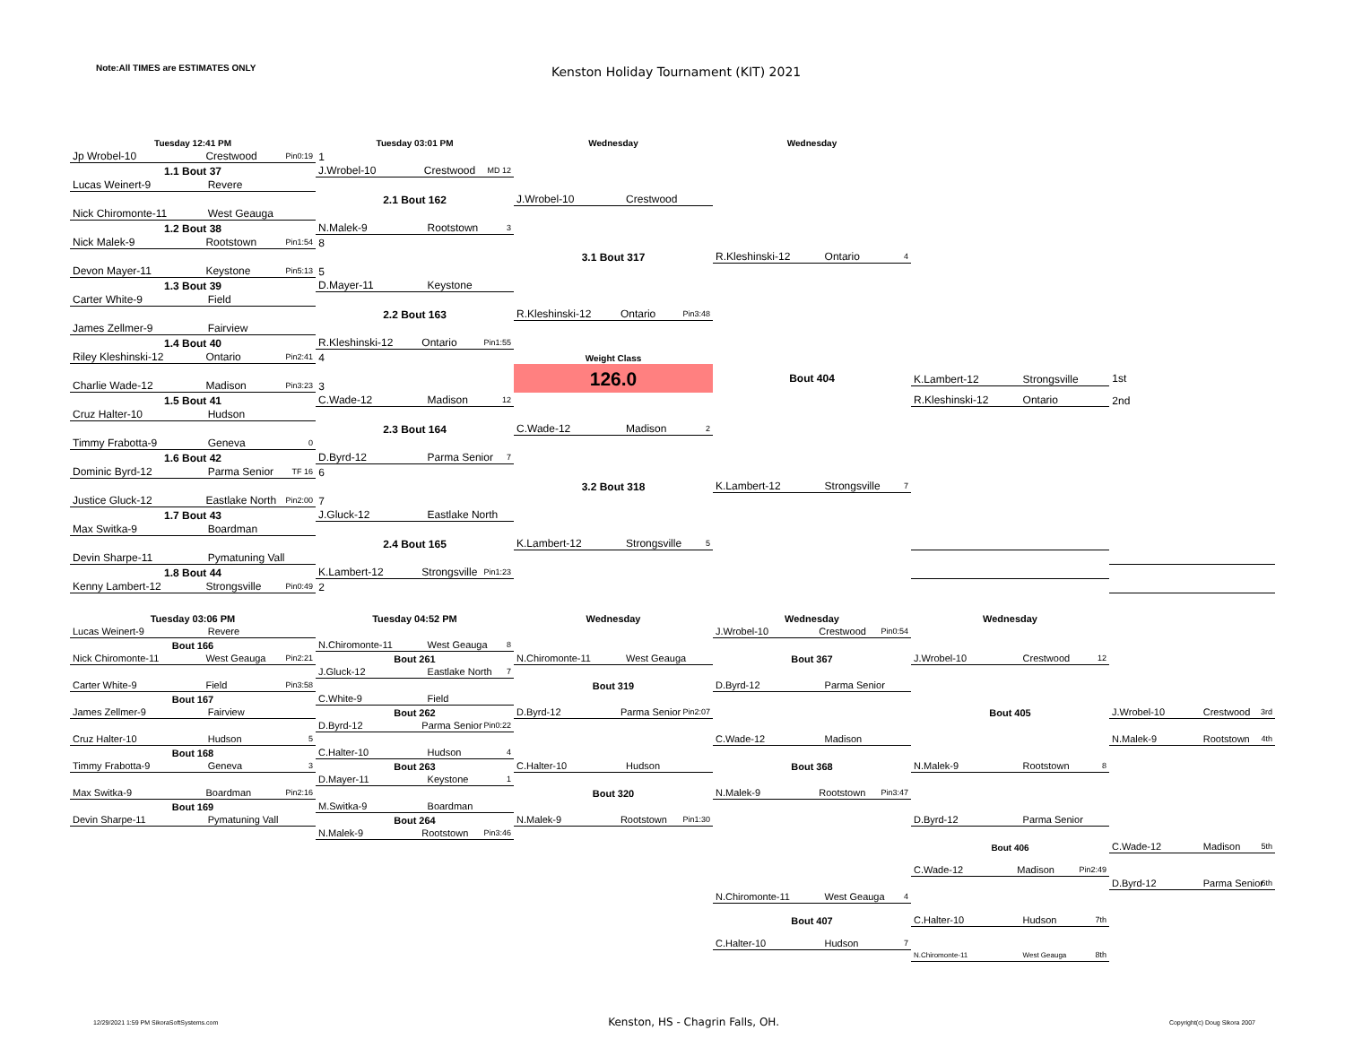Note:All TIMES are ESTIMATES ONLY
Kenston Holiday Tournament (KIT) 2021
Tuesday 12:41 PM
Tuesday 03:01 PM
Wednesday
Wednesday
Jp Wrobel-10 Crestwood Pin0:19
1
1.1 Bout 37
J.Wrobel-10 Crestwood MD 12
Lucas Weinert-9 Revere
2.1 Bout 162
J.Wrobel-10 Crestwood
Nick Chiromonte-11 West Geauga
1.2 Bout 38
N.Malek-9 Rootstown 3
Nick Malek-9 Rootstown Pin1:54
8
3.1 Bout 317
R.Kleshinski-12 Ontario 4
Devon Mayer-11 Keystone Pin5:13
5
1.3 Bout 39
D.Mayer-11 Keystone
Carter White-9 Field
2.2 Bout 163
R.Kleshinski-12 Ontario Pin3:48
James Zellmer-9 Fairview
1.4 Bout 40
R.Kleshinski-12 Ontario Pin1:55
Riley Kleshinski-12 Ontario Pin2:41
4
Weight Class
Charlie Wade-12 Madison Pin3:23
3
126.0
Bout 404
K.Lambert-12 Strongsville
1st
1.5 Bout 41
C.Wade-12 Madison 12
R.Kleshinski-12 Ontario
2nd
Cruz Halter-10 Hudson
2.3 Bout 164
C.Wade-12 Madison 2
Timmy Frabotta-9 Geneva 0
1.6 Bout 42
D.Byrd-12 Parma Senior 7
Dominic Byrd-12 Parma Senior TF 16
6
3.2 Bout 318
K.Lambert-12 Strongsville 7
Justice Gluck-12 Eastlake North Pin2:00
7
1.7 Bout 43
J.Gluck-12 Eastlake North
Max Switka-9 Boardman
2.4 Bout 165
K.Lambert-12 Strongsville 5
Devin Sharpe-11 Pymatuning Vall
1.8 Bout 44
K.Lambert-12 Strongsville Pin1:23
Kenny Lambert-12 Strongsville Pin0:49
2
Tuesday 03:06 PM
Tuesday 04:52 PM
Wednesday
Wednesday
Wednesday
Lucas Weinert-9 Revere
J.Wrobel-10 Crestwood Pin0:54
Bout 166
N.Chiromonte-11 West Geauga 8
Nick Chiromonte-11 West Geauga Pin2:21
Bout 261
N.Chiromonte-11 West Geauga
Bout 367
J.Wrobel-10 Crestwood 12
J.Gluck-12 Eastlake North 7
Carter White-9 Field Pin3:58
Bout 319
D.Byrd-12 Parma Senior
Bout 167
C.White-9 Field
James Zellmer-9 Fairview
Bout 262
D.Byrd-12 Parma Senior Pin2:07
Bout 405
J.Wrobel-10 Crestwood 3rd
D.Byrd-12 Parma Senior Pin0:22
Cruz Halter-10 Hudson 5
C.Wade-12 Madison
N.Malek-9 Rootstown 4th
Bout 168
C.Halter-10 Hudson 4
Timmy Frabotta-9 Geneva 3
Bout 263
C.Halter-10 Hudson
Bout 368
N.Malek-9 Rootstown 8
D.Mayer-11 Keystone 1
Max Switka-9 Boardman Pin2:16
Bout 320
N.Malek-9 Rootstown Pin3:47
Bout 169
M.Switka-9 Boardman
Devin Sharpe-11 Pymatuning Vall
Bout 264
N.Malek-9 Rootstown Pin1:30
D.Byrd-12 Parma Senior
N.Malek-9 Rootstown Pin3:46
Bout 406
C.Wade-12 Madison 5th
C.Wade-12 Madison Pin2:49
D.Byrd-12 Parma Senior 6th
N.Chiromonte-11 West Geauga 4
Bout 407
C.Halter-10 Hudson 7th
C.Halter-10 Hudson 7
N.Chiromonte-11 West Geauga 8th
12/29/2021 1:59 PM SikoraSoftSystems.com Kenston, HS - Chagrin Falls, OH. Copyright(c) Doug Sikora 2007